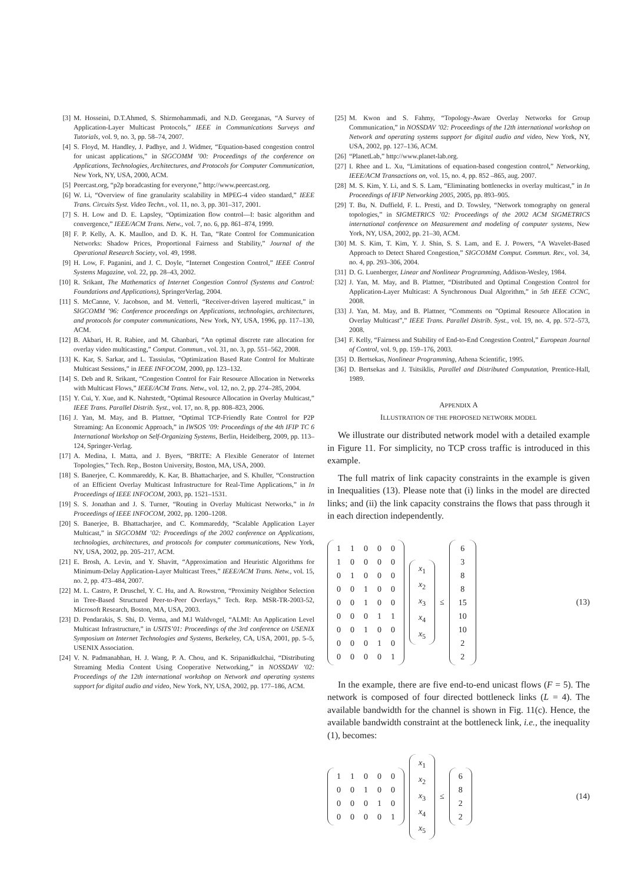[3] M. Hosseini, D.T.Ahmed, S. Shirmohammadi, and N.D. Georganas, “A Survey of Application-Layer Multicast Protocols,” IEEE in Communications Surveys and Tutorials, vol. 9, no. 3, pp. 58–74, 2007.
[4] S. Floyd, M. Handley, J. Padhye, and J. Widmer, “Equation-based congestion control for unicast applications,” in SIGCOMM ’00: Proceedings of the conference on Applications, Technologies, Architectures, and Protocols for Computer Communication, New York, NY, USA, 2000, ACM.
[5] Peercast.org, “p2p boradcasting for everyone,” http://www.peercast.org.
[6] W. Li, “Overview of fine granularity scalability in MPEG-4 video standard,” IEEE Trans. Circuits Syst. Video Techn., vol. 11, no. 3, pp. 301–317, 2001.
[7] S. H. Low and D. E. Lapsley, “Optimization flow control—I: basic algorithm and convergence,” IEEE/ACM Trans. Netw., vol. 7, no. 6, pp. 861–874, 1999.
[8] F. P. Kelly, A. K. Maulloo, and D. K. H. Tan, “Rate Control for Communication Networks: Shadow Prices, Proportional Fairness and Stability,” Journal of the Operational Research Society, vol. 49, 1998.
[9] H. Low, F. Paganini, and J. C. Doyle, “Internet Congestion Control,” IEEE Control Systems Magazine, vol. 22, pp. 28–43, 2002.
[10] R. Srikant, The Mathematics of Internet Congestion Control (Systems and Control: Foundations and Applications), SpringerVerlag, 2004.
[11] S. McCanne, V. Jacobson, and M. Vetterli, “Receiver-driven layered multicast,” in SIGCOMM ’96: Conference proceedings on Applications, technologies, architectures, and protocols for computer communications, New York, NY, USA, 1996, pp. 117–130, ACM.
[12] B. Akbari, H. R. Rabiee, and M. Ghanbari, “An optimal discrete rate allocation for overlay video multicasting,” Comput. Commun., vol. 31, no. 3, pp. 551–562, 2008.
[13] K. Kar, S. Sarkar, and L. Tassiulas, “Optimization Based Rate Control for Multirate Multicast Sessions,” in IEEE INFOCOM, 2000, pp. 123–132.
[14] S. Deb and R. Srikant, “Congestion Control for Fair Resource Allocation in Networks with Multicast Flows,” IEEE/ACM Trans. Netw., vol. 12, no. 2, pp. 274–285, 2004.
[15] Y. Cui, Y. Xue, and K. Nahrstedt, “Optimal Resource Allocation in Overlay Multicast,” IEEE Trans. Parallel Distrib. Syst., vol. 17, no. 8, pp. 808–823, 2006.
[16] J. Yan, M. May, and B. Plattner, “Optimal TCP-Friendly Rate Control for P2P Streaming: An Economic Approach,” in IWSOS ’09: Proceedings of the 4th IFIP TC 6 International Workshop on Self-Organizing Systems, Berlin, Heidelberg, 2009, pp. 113–124, Springer-Verlag.
[17] A. Medina, I. Matta, and J. Byers, “BRITE: A Flexible Generator of Internet Topologies,” Tech. Rep., Boston University, Boston, MA, USA, 2000.
[18] S. Banerjee, C. Kommareddy, K. Kar, B. Bhattacharjee, and S. Khuller, “Construction of an Efficient Overlay Multicast Infrastructure for Real-Time Applications,” in In Proceedings of IEEE INFOCOM, 2003, pp. 1521–1531.
[19] S. S. Jonathan and J. S. Turner, “Routing in Overlay Multicast Networks,” in In Proceedings of IEEE INFOCOM, 2002, pp. 1200–1208.
[20] S. Banerjee, B. Bhattacharjee, and C. Kommareddy, “Scalable Application Layer Multicast,” in SIGCOMM ’02: Proceedings of the 2002 conference on Applications, technologies, architectures, and protocols for computer communications, New York, NY, USA, 2002, pp. 205–217, ACM.
[21] E. Brosh, A. Levin, and Y. Shavitt, “Approximation and Heuristic Algorithms for Minimum-Delay Application-Layer Multicast Trees,” IEEE/ACM Trans. Netw., vol. 15, no. 2, pp. 473–484, 2007.
[22] M. L. Castro, P. Druschel, Y. C. Hu, and A. Rowstron, “Proximity Neighbor Selection in Tree-Based Structured Peer-to-Peer Overlays,” Tech. Rep. MSR-TR-2003-52, Microsoft Research, Boston, MA, USA, 2003.
[23] D. Pendarakis, S. Shi, D. Verma, and M.l Waldvogel, “ALMI: An Application Level Multicast Infrastructure,” in USITS’01: Proceedings of the 3rd conference on USENIX Symposium on Internet Technologies and Systems, Berkeley, CA, USA, 2001, pp. 5–5, USENIX Association.
[24] V. N. Padmanabhan, H. J. Wang, P. A. Chou, and K. Sripanidkulchai, “Distributing Streaming Media Content Using Cooperative Networking,” in NOSSDAV ’02: Proceedings of the 12th international workshop on Network and operating systems support for digital audio and video, New York, NY, USA, 2002, pp. 177–186, ACM.
[25] M. Kwon and S. Fahmy, “Topology-Aware Overlay Networks for Group Communication,” in NOSSDAV ’02: Proceedings of the 12th international workshop on Network and operating systems support for digital audio and video, New York, NY, USA, 2002, pp. 127–136, ACM.
[26] “PlanetLab,” http://www.planet-lab.org.
[27] I. Rhee and L. Xu, “Limitations of equation-based congestion control,” Networking, IEEE/ACM Transactions on, vol. 15, no. 4, pp. 852 –865, aug. 2007.
[28] M. S. Kim, Y. Li, and S. S. Lam, “Eliminating bottlenecks in overlay multicast,” in In Proceedings of IFIP Networking 2005, 2005, pp. 893–905.
[29] T. Bu, N. Duffield, F. L. Presti, and D. Towsley, “Network tomography on general topologies,” in SIGMETRICS ’02: Proceedings of the 2002 ACM SIGMETRICS international conference on Measurement and modeling of computer systems, New York, NY, USA, 2002, pp. 21–30, ACM.
[30] M. S. Kim, T. Kim, Y. J. Shin, S. S. Lam, and E. J. Powers, “A Wavelet-Based Approach to Detect Shared Congestion,” SIGCOMM Comput. Commun. Rev., vol. 34, no. 4, pp. 293–306, 2004.
[31] D. G. Luenberger, Linear and Nonlinear Programming, Addison-Wesley, 1984.
[32] J. Yan, M. May, and B. Plattner, “Distributed and Optimal Congestion Control for Application-Layer Multicast: A Synchronous Dual Algorithm,” in 5th IEEE CCNC, 2008.
[33] J. Yan, M. May, and B. Plattner, “Comments on ”Optimal Resource Allocation in Overlay Multicast”,” IEEE Trans. Parallel Distrib. Syst., vol. 19, no. 4, pp. 572–573, 2008.
[34] F. Kelly, “Fairness and Stability of End-to-End Congestion Control,” European Journal of Control, vol. 9, pp. 159–176, 2003.
[35] D. Bertsekas, Nonlinear Programming, Athena Scientific, 1995.
[36] D. Bertsekas and J. Tsitsiklis, Parallel and Distributed Computation, Prentice-Hall, 1989.
APPENDIX A
ILLUSTRATION OF THE PROPOSED NETWORK MODEL
We illustrate our distributed network model with a detailed example in Figure 11. For simplicity, no TCP cross traffic is introduced in this example.
The full matrix of link capacity constraints in the example is given in Inequalities (13). Please note that (i) links in the model are directed links; and (ii) the link capacity constrains the flows that pass through it in each direction independently.
| 1 | 1 | 0 | 0 | 0 |
| 1 | 0 | 0 | 0 | 0 |
| 0 | 1 | 0 | 0 | 0 |
| 0 | 0 | 1 | 0 | 0 |
| 0 | 0 | 1 | 0 | 0 |
| 0 | 0 | 0 | 1 | 1 |
| 0 | 0 | 1 | 0 | 0 |
| 0 | 0 | 0 | 1 | 0 |
| 0 | 0 | 0 | 0 | 1 |
| x<sub>1</sub> |
| x<sub>2</sub> |
| x<sub>3</sub> |
| x<sub>4</sub> |
| x<sub>5</sub> |
≤
| 6 |
| 3 |
| 8 |
| 8 |
| 15 |
| 10 |
| 10 |
| 2 |
| 2 |
(13)
In the example, there are five end-to-end unicast flows (F = 5). The network is composed of four directed bottleneck links (L = 4). The available bandwidth for the channel is shown in Fig. 11(c). Hence, the available bandwidth constraint at the bottleneck link, i.e., the inequality (1), becomes:
| 1 | 1 | 0 | 0 | 0 |
| 0 | 0 | 1 | 0 | 0 |
| 0 | 0 | 0 | 1 | 0 |
| 0 | 0 | 0 | 0 | 1 |
| x<sub>1</sub> |
| x<sub>2</sub> |
| x<sub>3</sub> |
| x<sub>4</sub> |
| x<sub>5</sub> |
≤
| 6 |
| 8 |
| 2 |
| 2 |
(14)